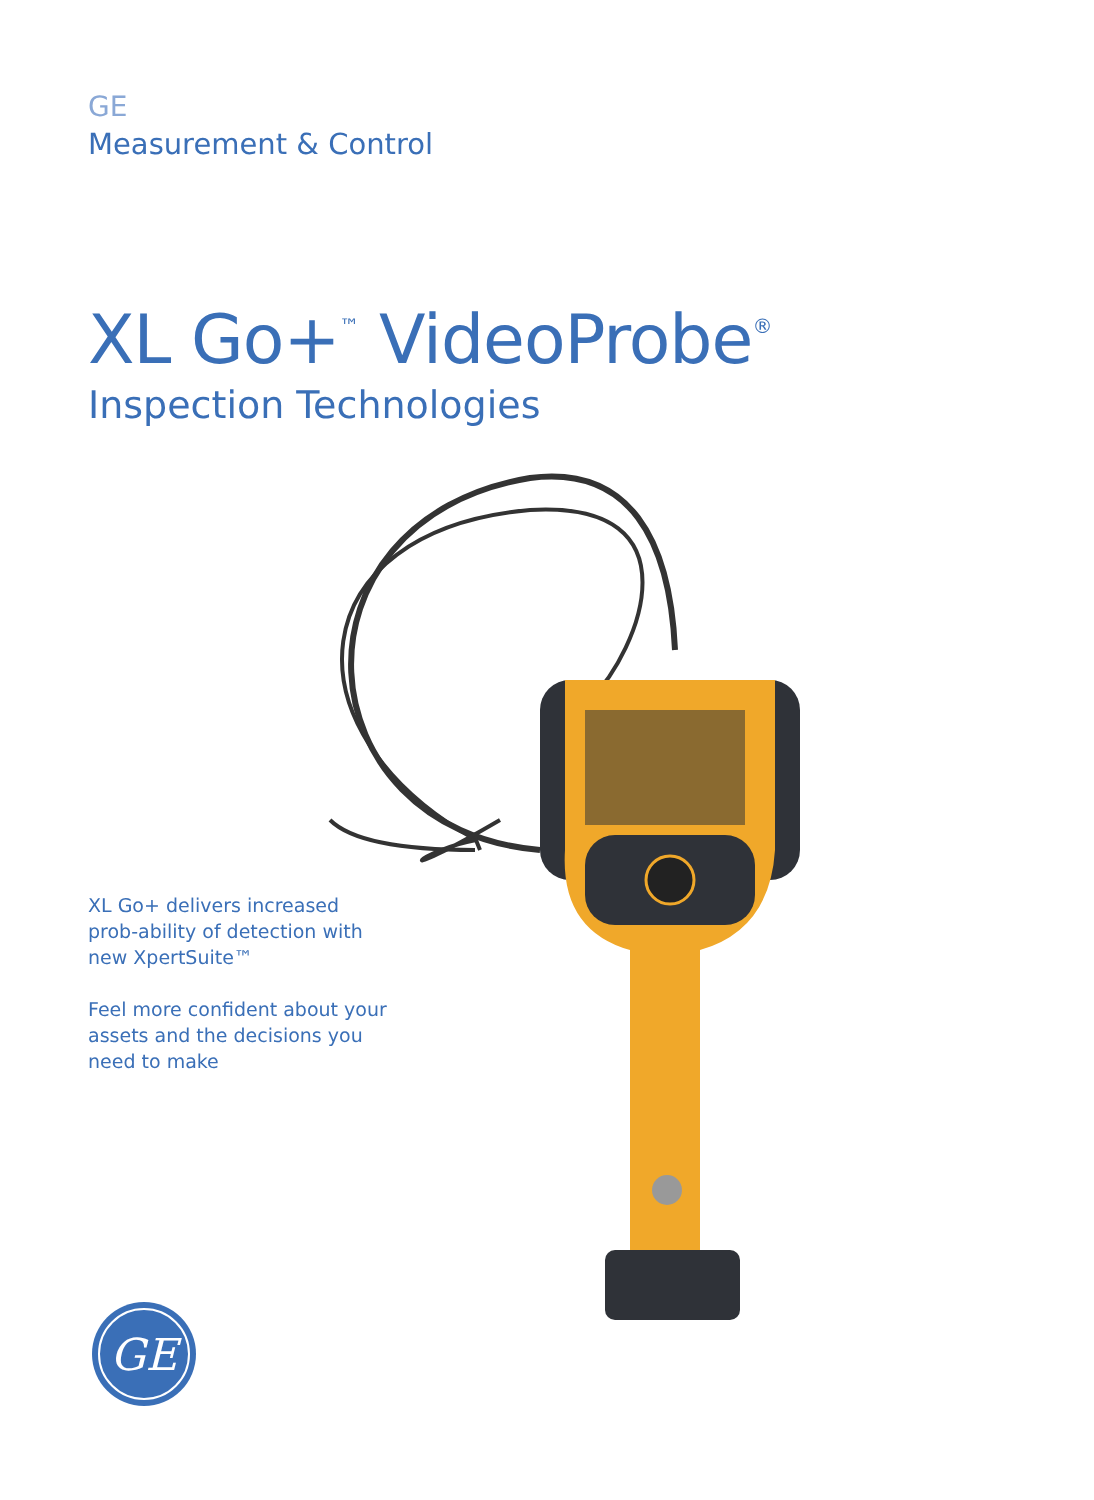GE
Measurement & Control
XL Go+<sup>™</sup> VideoProbe<sup>®</sup>
Inspection Technologies
GE
XL Go+ delivers increased prob-ability of detection with new XpertSuite™
Feel more confident about your assets and the decisions you need to make